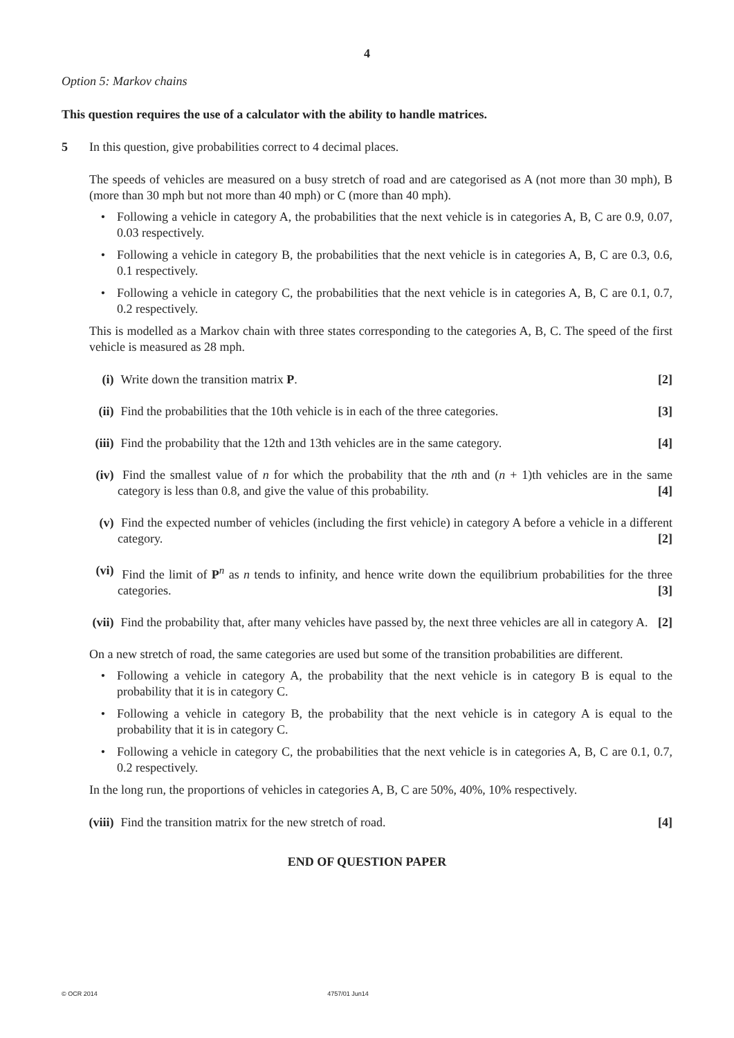4
Option 5: Markov chains
This question requires the use of a calculator with the ability to handle matrices.
5 In this question, give probabilities correct to 4 decimal places.
The speeds of vehicles are measured on a busy stretch of road and are categorised as A (not more than 30 mph), B (more than 30 mph but not more than 40 mph) or C (more than 40 mph).
• Following a vehicle in category A, the probabilities that the next vehicle is in categories A, B, C are 0.9, 0.07, 0.03 respectively.
• Following a vehicle in category B, the probabilities that the next vehicle is in categories A, B, C are 0.3, 0.6, 0.1 respectively.
• Following a vehicle in category C, the probabilities that the next vehicle is in categories A, B, C are 0.1, 0.7, 0.2 respectively.
This is modelled as a Markov chain with three states corresponding to the categories A, B, C. The speed of the first vehicle is measured as 28 mph.
(i) Write down the transition matrix P. [2]
(ii) Find the probabilities that the 10th vehicle is in each of the three categories. [3]
(iii) Find the probability that the 12th and 13th vehicles are in the same category. [4]
(iv) Find the smallest value of n for which the probability that the nth and (n + 1)th vehicles are in the same category is less than 0.8, and give the value of this probability. [4]
(v) Find the expected number of vehicles (including the first vehicle) in category A before a vehicle in a different category. [2]
(vi) Find the limit of P<sup>n</sup> as n tends to infinity, and hence write down the equilibrium probabilities for the three categories. [3]
(vii) Find the probability that, after many vehicles have passed by, the next three vehicles are all in category A. [2]
On a new stretch of road, the same categories are used but some of the transition probabilities are different.
• Following a vehicle in category A, the probability that the next vehicle is in category B is equal to the probability that it is in category C.
• Following a vehicle in category B, the probability that the next vehicle is in category A is equal to the probability that it is in category C.
• Following a vehicle in category C, the probabilities that the next vehicle is in categories A, B, C are 0.1, 0.7, 0.2 respectively.
In the long run, the proportions of vehicles in categories A, B, C are 50%, 40%, 10% respectively.
(viii) Find the transition matrix for the new stretch of road. [4]
END OF QUESTION PAPER
© OCR 2014 4757/01 Jun14